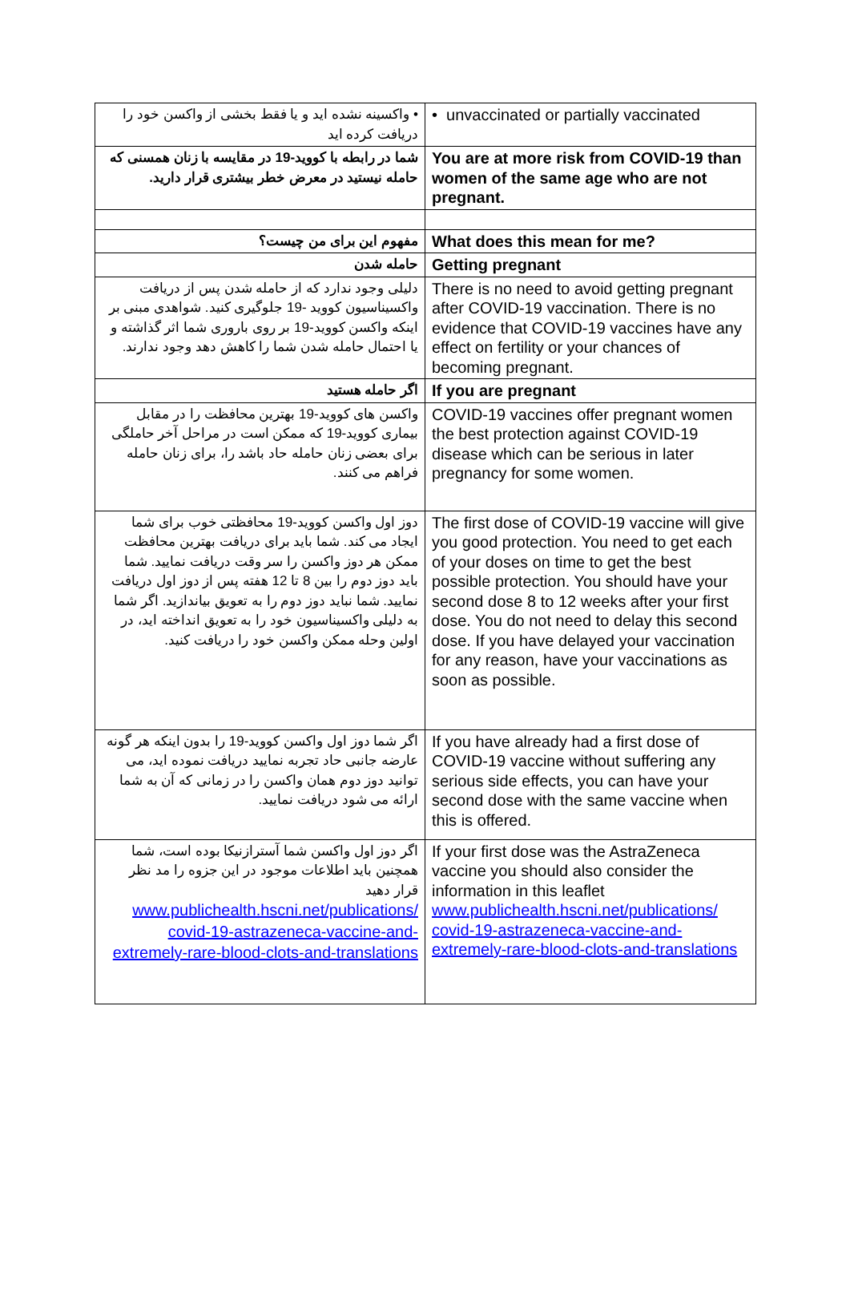| • واکسینه نشده اید و یا فقط بخشی از واکسن خود را دریافت کرده اید | • unvaccinated or partially vaccinated |
| شما در رابطه با کووید-19 در مقایسه با زنان همسنی که حامله نیستید در معرض خطر بیشتری قرار دارید. | You are at more risk from COVID-19 than women of the same age who are not pregnant. |
| مفهوم این برای من چیست؟ | What does this mean for me? |
| حامله شدن | Getting pregnant |
| دلیلی وجود ندارد که از حامله شدن پس از دریافت واکسیناسیون کووید -19 جلوگیری کنید. شواهدی مبنی بر اینکه واکسن کووید-19 بر روی باروری شما اثر گذاشته و یا احتمال حامله شدن شما را کاهش دهد وجود ندارند. | There is no need to avoid getting pregnant after COVID-19 vaccination. There is no evidence that COVID-19 vaccines have any effect on fertility or your chances of becoming pregnant. |
| اگر حامله هستید | If you are pregnant |
| واکسن های کووید-19 بهترین محافظت را در مقابل بیماری کووید-19 که ممکن است در مراحل آخر حاملگی برای بعضی زنان حامله حاد باشد را، برای زنان حامله فراهم می کنند. | COVID-19 vaccines offer pregnant women the best protection against COVID-19 disease which can be serious in later pregnancy for some women. |
| دوز اول واکسن کووید-19 محافظتی خوب برای شما ایجاد می کند. شما باید برای دریافت بهترین محافظت ممکن هر دوز واکسن را سر وقت دریافت نمایید. شما باید دوز دوم را بین 8 تا 12 هفته پس از دوز اول دریافت نمایید. شما نباید دوز دوم را به تعویق بیاندازید. اگر شما به دلیلی واکسیناسیون خود را به تعویق انداخته اید، در اولین وحله ممکن واکسن خود را دریافت کنید. | The first dose of COVID-19 vaccine will give you good protection. You need to get each of your doses on time to get the best possible protection. You should have your second dose 8 to 12 weeks after your first dose. You do not need to delay this second dose. If you have delayed your vaccination for any reason, have your vaccinations as soon as possible. |
| اگر شما دوز اول واکسن کووید-19 را بدون اینکه هر گونه عارضه جانبی حاد تجربه نمایید دریافت نموده اید، می توانید دوز دوم همان واکسن را در زمانی که آن به شما ارائه می شود دریافت نمایید. | If you have already had a first dose of COVID-19 vaccine without suffering any serious side effects, you can have your second dose with the same vaccine when this is offered. |
| اگر دوز اول واکسن شما آسترازنیکا بوده است، شما همچنین باید اطلاعات موجود در این جزوه را مد نظر قرار دهید www.publichealth.hscni.net/publications/ covid-19-astrazeneca-vaccine-and-extremely-rare-blood-clots-and-translations | If your first dose was the AstraZeneca vaccine you should also consider the information in this leaflet www.publichealth.hscni.net/publications/ covid-19-astrazeneca-vaccine-and-extremely-rare-blood-clots-and-translations |